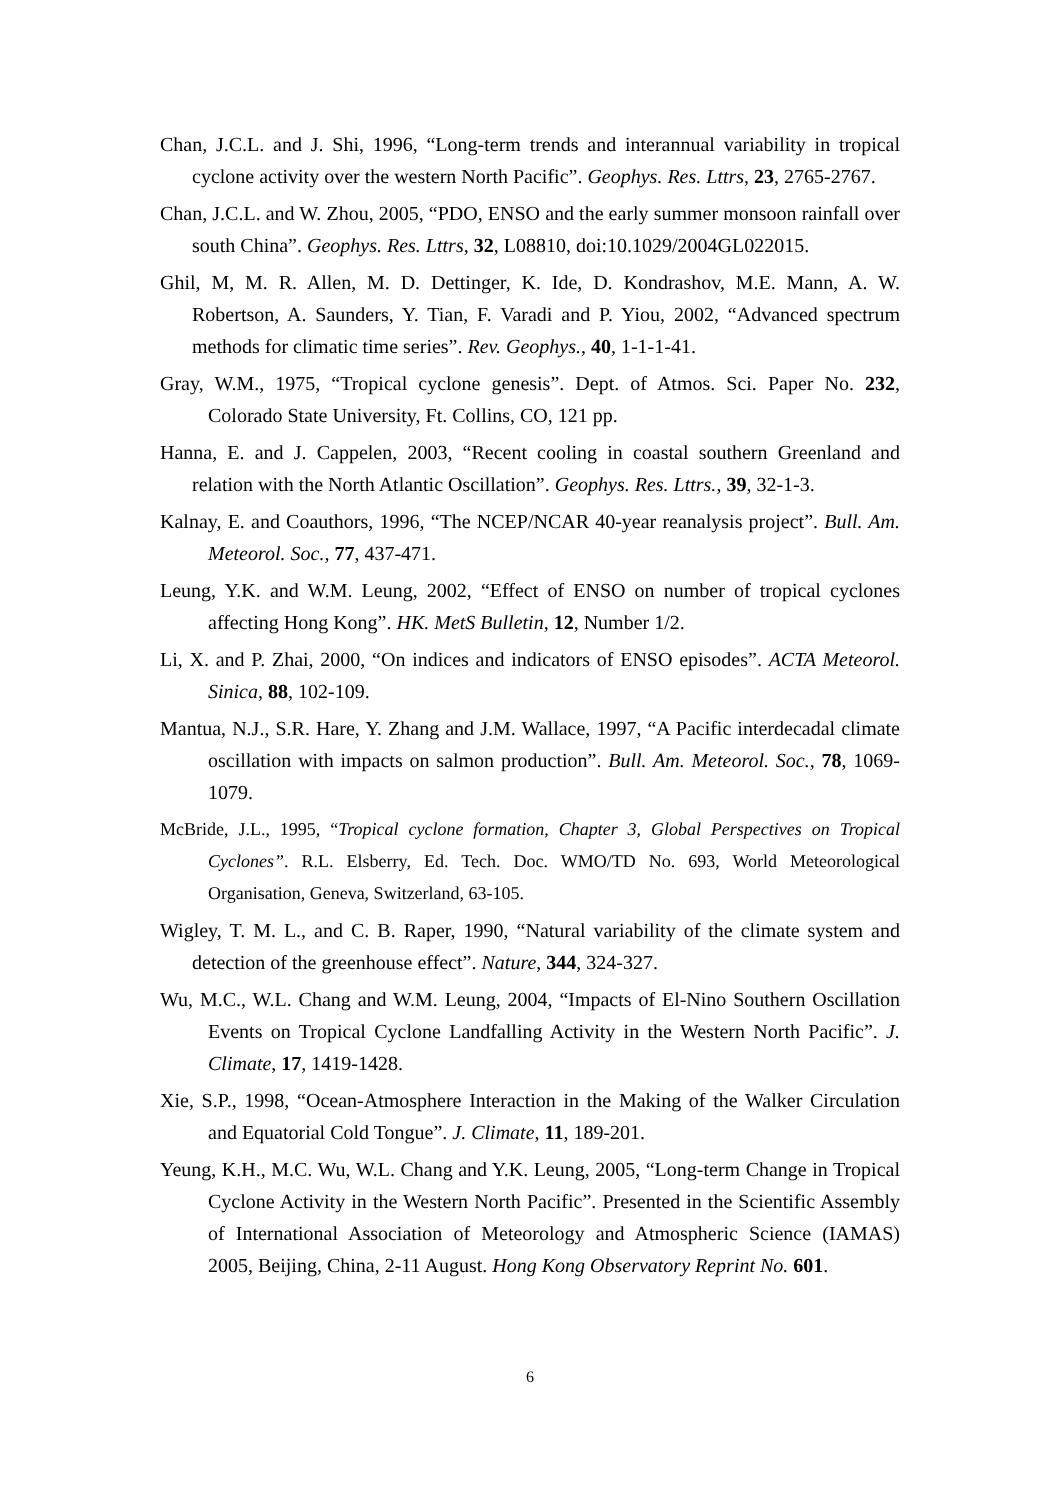Chan, J.C.L. and J. Shi, 1996, “Long-term trends and interannual variability in tropical cyclone activity over the western North Pacific”. Geophys. Res. Lttrs, 23, 2765-2767.
Chan, J.C.L. and W. Zhou, 2005, “PDO, ENSO and the early summer monsoon rainfall over south China”. Geophys. Res. Lttrs, 32, L08810, doi:10.1029/2004GL022015.
Ghil, M, M. R. Allen, M. D. Dettinger, K. Ide, D. Kondrashov, M.E. Mann, A. W. Robertson, A. Saunders, Y. Tian, F. Varadi and P. Yiou, 2002, “Advanced spectrum methods for climatic time series”. Rev. Geophys., 40, 1-1-1-41.
Gray, W.M., 1975, “Tropical cyclone genesis”. Dept. of Atmos. Sci. Paper No. 232, Colorado State University, Ft. Collins, CO, 121 pp.
Hanna, E. and J. Cappelen, 2003, “Recent cooling in coastal southern Greenland and relation with the North Atlantic Oscillation”. Geophys. Res. Lttrs., 39, 32-1-3.
Kalnay, E. and Coauthors, 1996, “The NCEP/NCAR 40-year reanalysis project”. Bull. Am. Meteorol. Soc., 77, 437-471.
Leung, Y.K. and W.M. Leung, 2002, “Effect of ENSO on number of tropical cyclones affecting Hong Kong”. HK. MetS Bulletin, 12, Number 1/2.
Li, X. and P. Zhai, 2000, “On indices and indicators of ENSO episodes”. ACTA Meteorol. Sinica, 88, 102-109.
Mantua, N.J., S.R. Hare, Y. Zhang and J.M. Wallace, 1997, “A Pacific interdecadal climate oscillation with impacts on salmon production”. Bull. Am. Meteorol. Soc., 78, 1069-1079.
McBride, J.L., 1995, “Tropical cyclone formation, Chapter 3, Global Perspectives on Tropical Cyclones”. R.L. Elsberry, Ed. Tech. Doc. WMO/TD No. 693, World Meteorological Organisation, Geneva, Switzerland, 63-105.
Wigley, T. M. L., and C. B. Raper, 1990, “Natural variability of the climate system and detection of the greenhouse effect”. Nature, 344, 324-327.
Wu, M.C., W.L. Chang and W.M. Leung, 2004, “Impacts of El-Nino Southern Oscillation Events on Tropical Cyclone Landfalling Activity in the Western North Pacific”. J. Climate, 17, 1419-1428.
Xie, S.P., 1998, “Ocean-Atmosphere Interaction in the Making of the Walker Circulation and Equatorial Cold Tongue”. J. Climate, 11, 189-201.
Yeung, K.H., M.C. Wu, W.L. Chang and Y.K. Leung, 2005, “Long-term Change in Tropical Cyclone Activity in the Western North Pacific”. Presented in the Scientific Assembly of International Association of Meteorology and Atmospheric Science (IAMAS) 2005, Beijing, China, 2-11 August. Hong Kong Observatory Reprint No. 601.
6